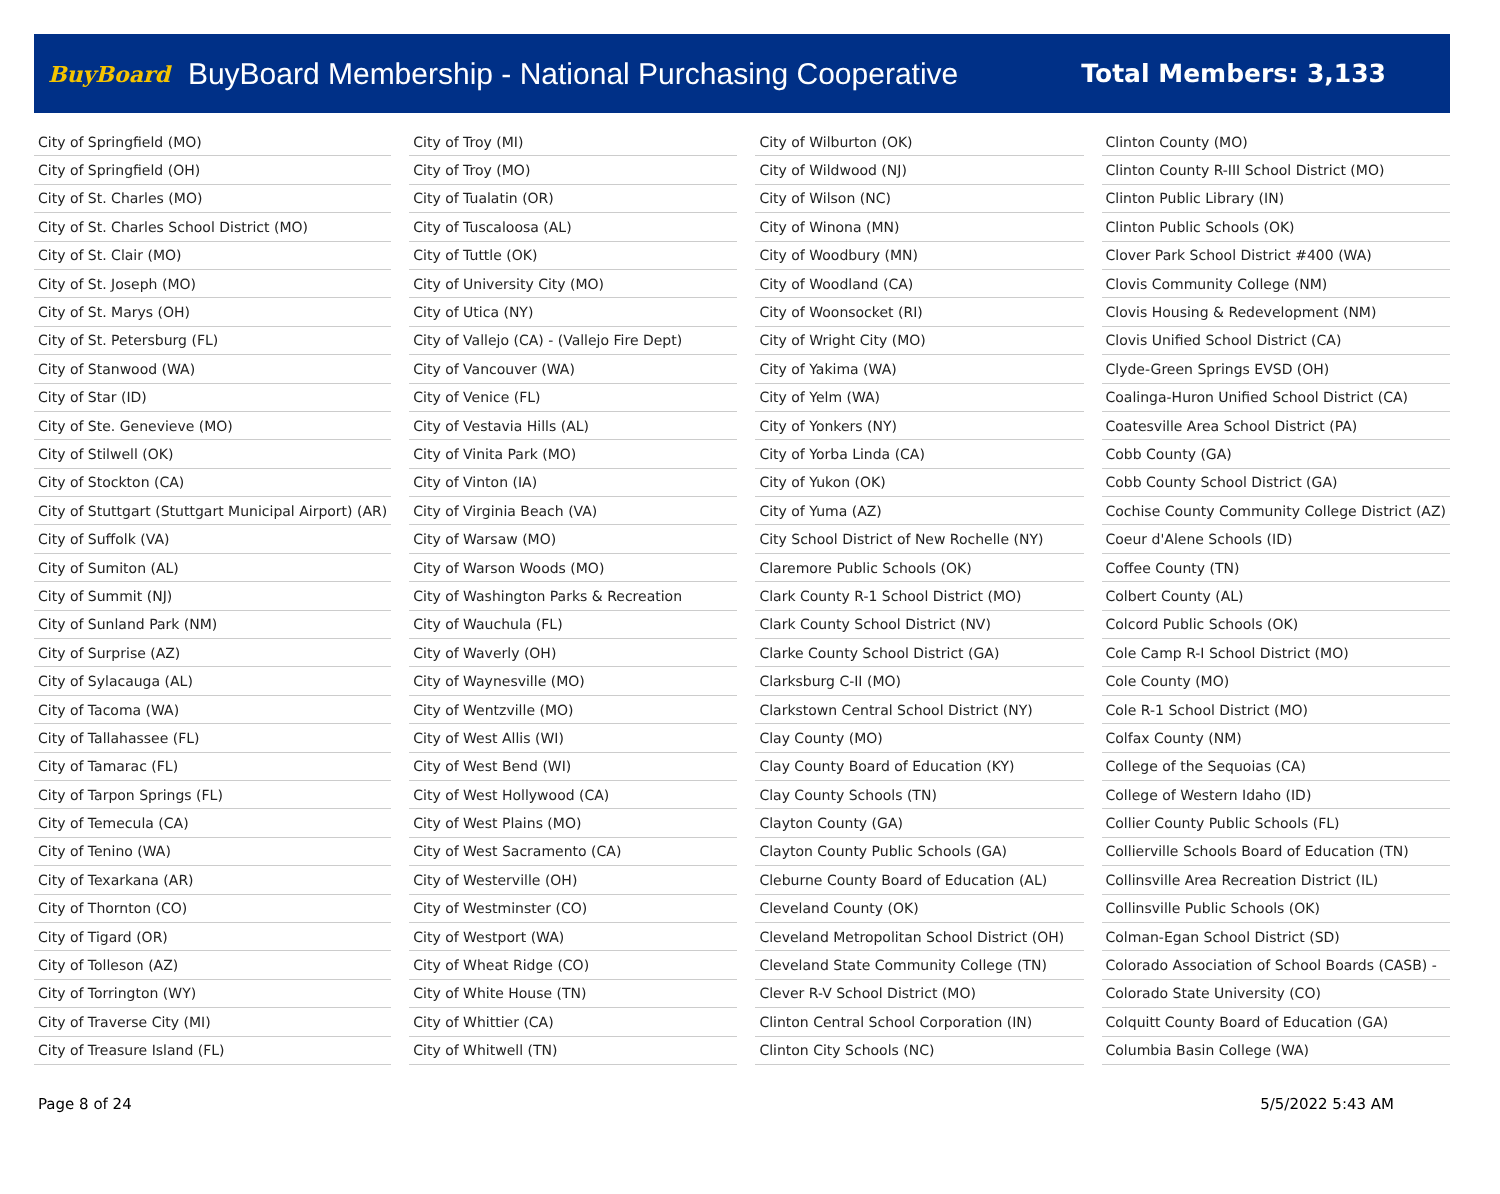BuyBoard BuyBoard Membership - National Purchasing Cooperative Total Members: 3,133
| City of Springfield (MO) |
| City of Springfield (OH) |
| City of St. Charles (MO) |
| City of St. Charles School District (MO) |
| City of St. Clair (MO) |
| City of St. Joseph (MO) |
| City of St. Marys (OH) |
| City of St. Petersburg (FL) |
| City of Stanwood (WA) |
| City of Star (ID) |
| City of Ste. Genevieve (MO) |
| City of Stilwell (OK) |
| City of Stockton (CA) |
| City of Stuttgart (Stuttgart Municipal Airport) (AR) |
| City of Suffolk (VA) |
| City of Sumiton (AL) |
| City of Summit (NJ) |
| City of Sunland Park (NM) |
| City of Surprise (AZ) |
| City of Sylacauga (AL) |
| City of Tacoma (WA) |
| City of Tallahassee (FL) |
| City of Tamarac (FL) |
| City of Tarpon Springs (FL) |
| City of Temecula (CA) |
| City of Tenino (WA) |
| City of Texarkana (AR) |
| City of Thornton (CO) |
| City of Tigard (OR) |
| City of Tolleson (AZ) |
| City of Torrington (WY) |
| City of Traverse City (MI) |
| City of Treasure Island (FL) |
| City of Troy (MI) |
| City of Troy (MO) |
| City of Tualatin (OR) |
| City of Tuscaloosa (AL) |
| City of Tuttle (OK) |
| City of University City (MO) |
| City of Utica (NY) |
| City of Vallejo (CA) - (Vallejo Fire Dept) |
| City of Vancouver (WA) |
| City of Venice (FL) |
| City of Vestavia Hills (AL) |
| City of Vinita Park (MO) |
| City of Vinton (IA) |
| City of Virginia Beach (VA) |
| City of Warsaw (MO) |
| City of Warson Woods (MO) |
| City of Washington Parks & Recreation |
| City of Wauchula (FL) |
| City of Waverly (OH) |
| City of Waynesville (MO) |
| City of Wentzville (MO) |
| City of West Allis (WI) |
| City of West Bend (WI) |
| City of West Hollywood (CA) |
| City of West Plains (MO) |
| City of West Sacramento (CA) |
| City of Westerville (OH) |
| City of Westminster (CO) |
| City of Westport (WA) |
| City of Wheat Ridge (CO) |
| City of White House (TN) |
| City of Whittier (CA) |
| City of Whitwell (TN) |
| City of Wilburton (OK) |
| City of Wildwood (NJ) |
| City of Wilson (NC) |
| City of Winona (MN) |
| City of Woodbury (MN) |
| City of Woodland (CA) |
| City of Woonsocket (RI) |
| City of Wright City (MO) |
| City of Yakima (WA) |
| City of Yelm (WA) |
| City of Yonkers (NY) |
| City of Yorba Linda (CA) |
| City of Yukon (OK) |
| City of Yuma (AZ) |
| City School District of New Rochelle (NY) |
| Claremore Public Schools (OK) |
| Clark County R-1 School District (MO) |
| Clark County School District (NV) |
| Clarke County School District (GA) |
| Clarksburg C-II (MO) |
| Clarkstown Central School District (NY) |
| Clay County (MO) |
| Clay County Board of Education (KY) |
| Clay County Schools (TN) |
| Clayton County (GA) |
| Clayton County Public Schools (GA) |
| Cleburne County Board of Education (AL) |
| Cleveland County (OK) |
| Cleveland Metropolitan School District (OH) |
| Cleveland State Community College (TN) |
| Clever R-V School District (MO) |
| Clinton Central School Corporation (IN) |
| Clinton City Schools (NC) |
| Clinton County (MO) |
| Clinton County R-III School District (MO) |
| Clinton Public Library (IN) |
| Clinton Public Schools (OK) |
| Clover Park School District #400 (WA) |
| Clovis Community College (NM) |
| Clovis Housing & Redevelopment (NM) |
| Clovis Unified School District (CA) |
| Clyde-Green Springs EVSD (OH) |
| Coalinga-Huron Unified School District (CA) |
| Coatesville Area School District (PA) |
| Cobb County (GA) |
| Cobb County School District (GA) |
| Cochise County Community College District (AZ) |
| Coeur d'Alene Schools (ID) |
| Coffee County (TN) |
| Colbert County (AL) |
| Colcord Public Schools (OK) |
| Cole Camp R-I School District (MO) |
| Cole County (MO) |
| Cole R-1 School District (MO) |
| Colfax County (NM) |
| College of the Sequoias (CA) |
| College of Western Idaho (ID) |
| Collier County Public Schools (FL) |
| Collierville Schools Board of Education (TN) |
| Collinsville Area Recreation District (IL) |
| Collinsville Public Schools (OK) |
| Colman-Egan School District (SD) |
| Colorado Association of School Boards (CASB) - |
| Colorado State University (CO) |
| Colquitt County Board of Education (GA) |
| Columbia Basin College (WA) |
Page 8 of 24 5/5/2022 5:43 AM